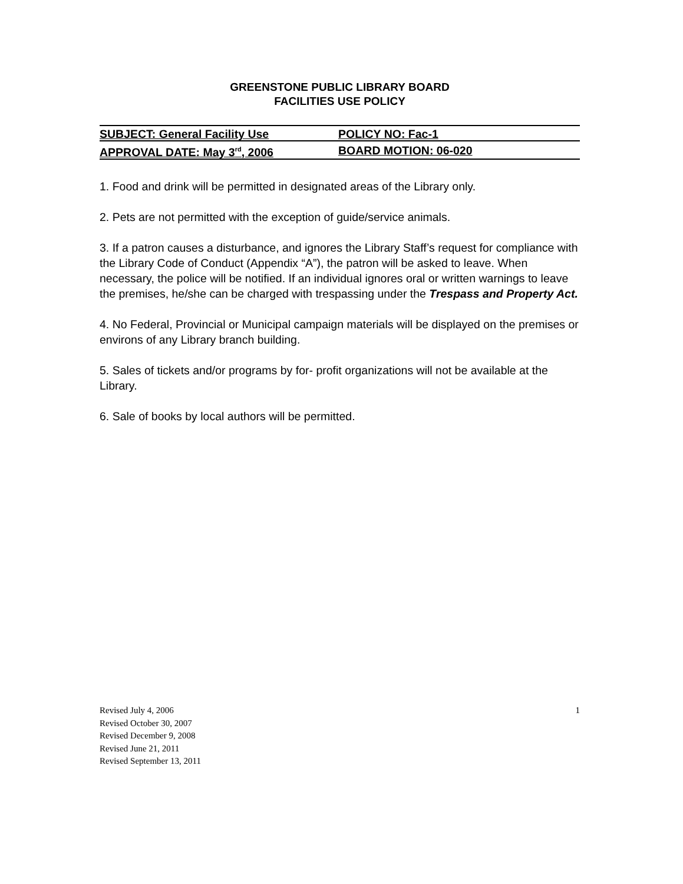GREENSTONE PUBLIC LIBRARY BOARD
FACILITIES USE POLICY
| SUBJECT: General Facility Use | POLICY NO: Fac-1 |
| APPROVAL DATE: May 3<sup>rd</sup>, 2006 | BOARD MOTION: 06-020 |
1. Food and drink will be permitted in designated areas of the Library only.
2. Pets are not permitted with the exception of guide/service animals.
3. If a patron causes a disturbance, and ignores the Library Staff’s request for compliance with the Library Code of Conduct (Appendix “A”), the patron will be asked to leave. When necessary, the police will be notified. If an individual ignores oral or written warnings to leave the premises, he/she can be charged with trespassing under the Trespass and Property Act.
4. No Federal, Provincial or Municipal campaign materials will be displayed on the premises or environs of any Library branch building.
5. Sales of tickets and/or programs by for- profit organizations will not be available at the Library.
6. Sale of books by local authors will be permitted.
1
Revised July 4, 2006
Revised October 30, 2007
Revised December 9, 2008
Revised June 21, 2011
Revised September 13, 2011